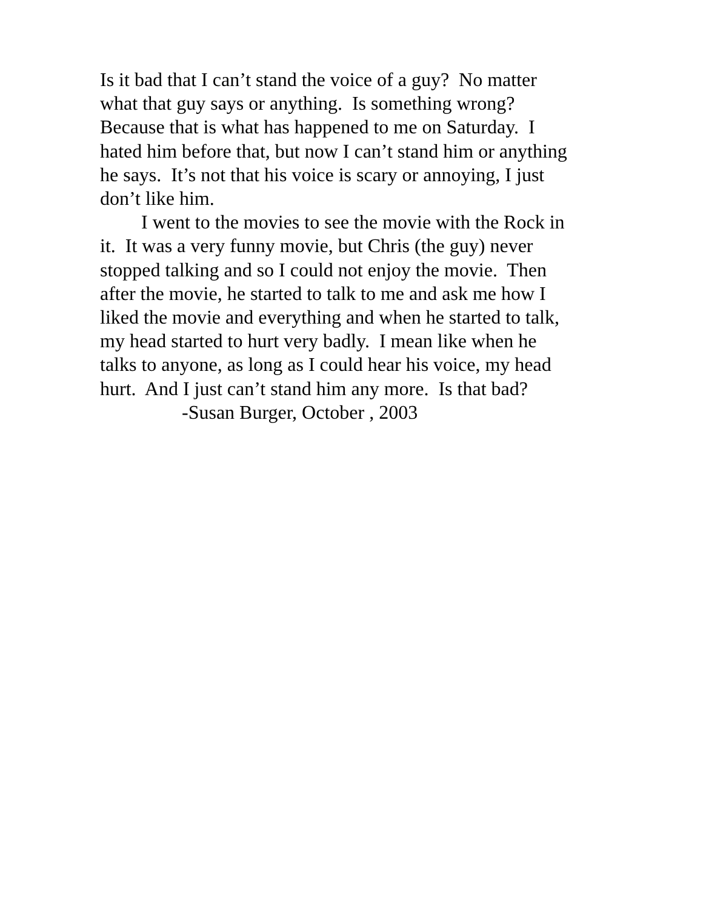Is it bad that I can’t stand the voice of a guy? No matter
what that guy says or anything. Is something wrong?
Because that is what has happened to me on Saturday. I
hated him before that, but now I can’t stand him or anything
he says. It’s not that his voice is scary or annoying, I just
don’t like him.
I went to the movies to see the movie with the Rock in
it. It was a very funny movie, but Chris (the guy) never
stopped talking and so I could not enjoy the movie. Then
after the movie, he started to talk to me and ask me how I
liked the movie and everything and when he started to talk,
my head started to hurt very badly. I mean like when he
talks to anyone, as long as I could hear his voice, my head
hurt. And I just can’t stand him any more. Is that bad?
-Susan Burger, October , 2003